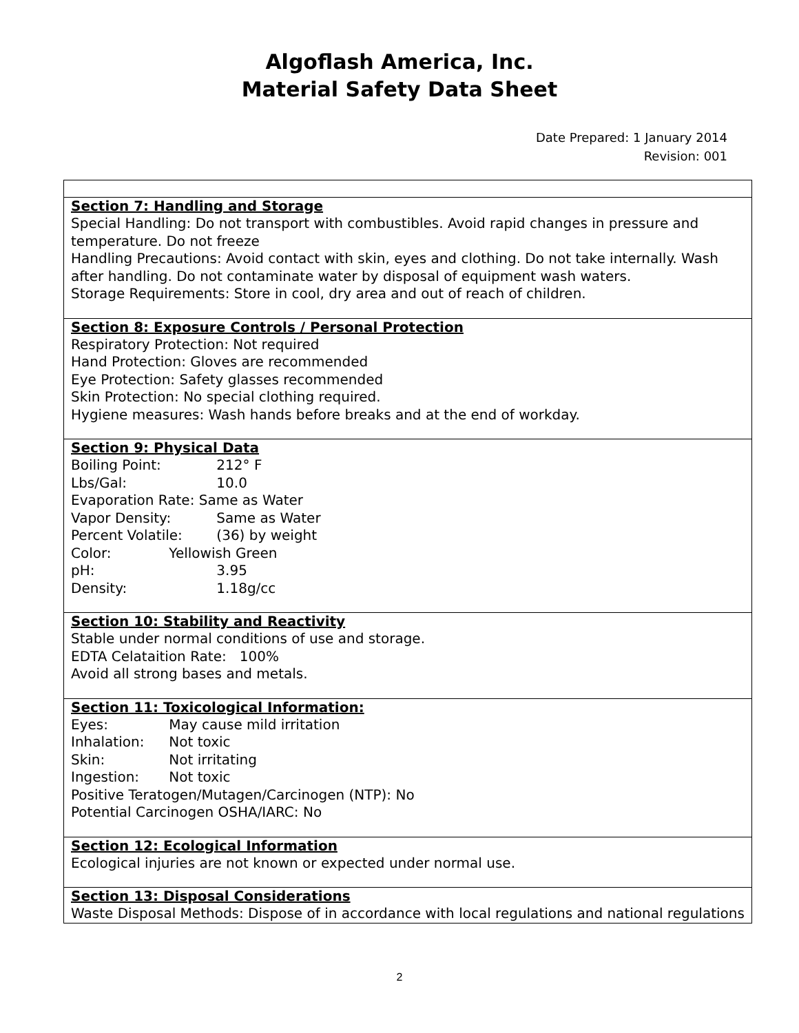Algoflash America, Inc.
Material Safety Data Sheet
Date Prepared: 1 January 2014
Revision: 001
| Section 7: Handling and Storage Special Handling: Do not transport with combustibles. Avoid rapid changes in pressure and temperature. Do not freeze Handling Precautions: Avoid contact with skin, eyes and clothing. Do not take internally. Wash after handling. Do not contaminate water by disposal of equipment wash waters. Storage Requirements: Store in cool, dry area and out of reach of children. |
| Section 8: Exposure Controls / Personal Protection Respiratory Protection: Not required Hand Protection: Gloves are recommended Eye Protection: Safety glasses recommended Skin Protection: No special clothing required. Hygiene measures: Wash hands before breaks and at the end of workday. |
| Section 9: Physical Data Boiling Point: 212° F Lbs/Gal: 10.0 Evaporation Rate: Same as Water Vapor Density: Same as Water Percent Volatile: (36) by weight Color: Yellowish Green pH: 3.95 Density: 1.18g/cc |
| Section 10: Stability and Reactivity Stable under normal conditions of use and storage. EDTA Celataition Rate: 100% Avoid all strong bases and metals. |
| Section 11: Toxicological Information: Eyes: May cause mild irritation Inhalation: Not toxic Skin: Not irritating Ingestion: Not toxic Positive Teratogen/Mutagen/Carcinogen (NTP): No Potential Carcinogen OSHA/IARC: No |
| Section 12: Ecological Information Ecological injuries are not known or expected under normal use. |
| Section 13: Disposal Considerations Waste Disposal Methods: Dispose of in accordance with local regulations and national regulations |
2